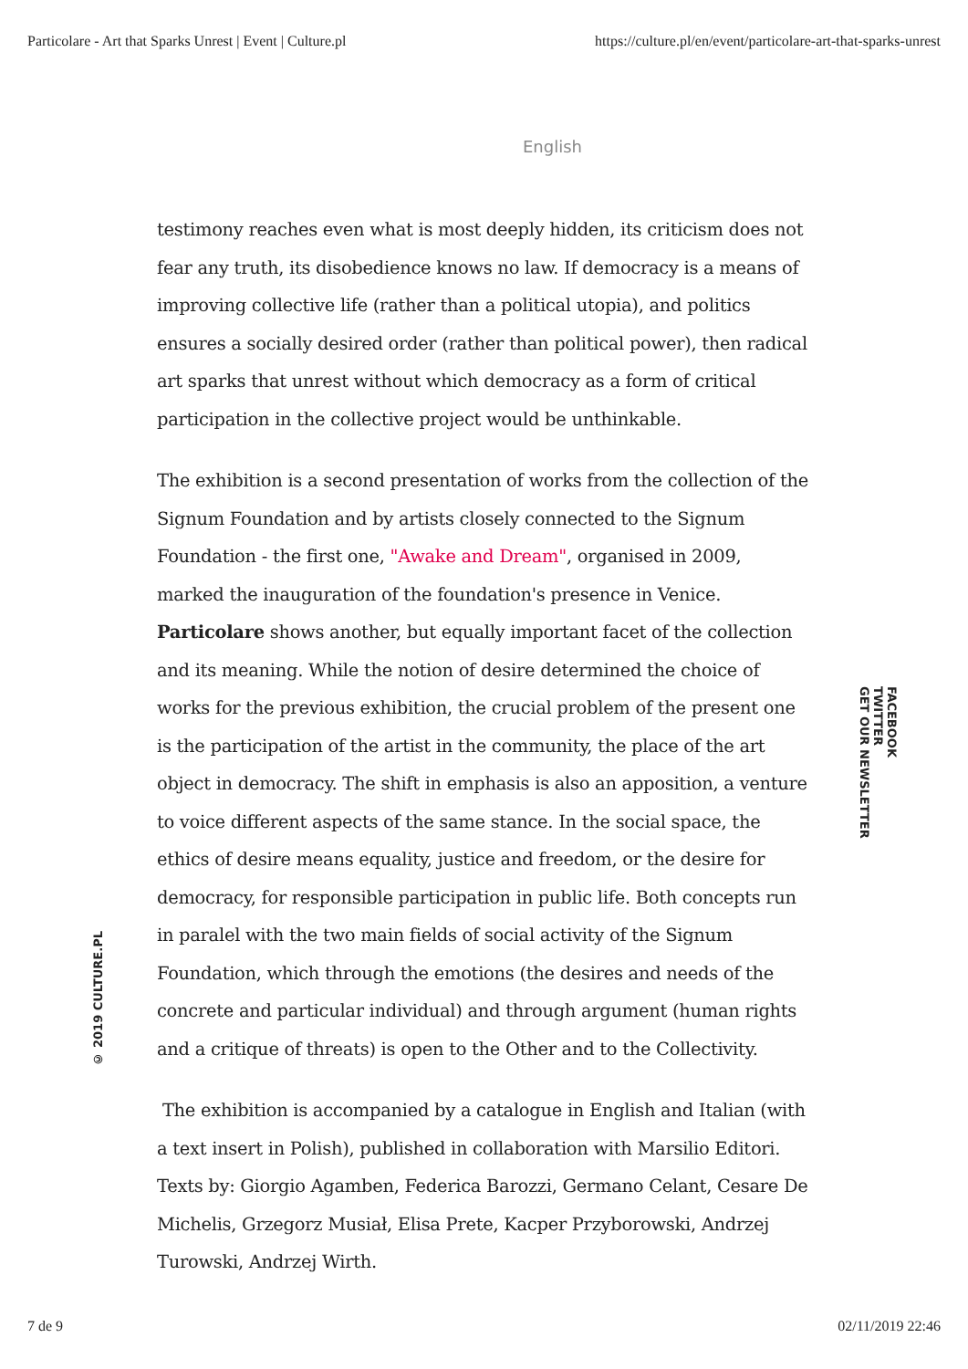Particolare - Art that Sparks Unrest | Event | Culture.pl https://culture.pl/en/event/particolare-art-that-sparks-unrest
English
testimony reaches even what is most deeply hidden, its criticism does not fear any truth, its disobedience knows no law. If democracy is a means of improving collective life (rather than a political utopia), and politics ensures a socially desired order (rather than political power), then radical art sparks that unrest without which democracy as a form of critical participation in the collective project would be unthinkable.
The exhibition is a second presentation of works from the collection of the Signum Foundation and by artists closely connected to the Signum Foundation - the first one, "Awake and Dream", organised in 2009, marked the inauguration of the foundation's presence in Venice. Particolare shows another, but equally important facet of the collection and its meaning. While the notion of desire determined the choice of works for the previous exhibition, the crucial problem of the present one is the participation of the artist in the community, the place of the art object in democracy. The shift in emphasis is also an apposition, a venture to voice different aspects of the same stance. In the social space, the ethics of desire means equality, justice and freedom, or the desire for democracy, for responsible participation in public life. Both concepts run in paralel with the two main fields of social activity of the Signum Foundation, which through the emotions (the desires and needs of the concrete and particular individual) and through argument (human rights and a critique of threats) is open to the Other and to the Collectivity.
The exhibition is accompanied by a catalogue in English and Italian (with a text insert in Polish), published in collaboration with Marsilio Editori. Texts by: Giorgio Agamben, Federica Barozzi, Germano Celant, Cesare De Michelis, Grzegorz Musiał, Elisa Prete, Kacper Przyborowski, Andrzej Turowski, Andrzej Wirth.
© 2019 CULTURE.PL
FACEBOOK
TWITTER
GET OUR NEWSLETTER
7 de 9 02/11/2019 22:46